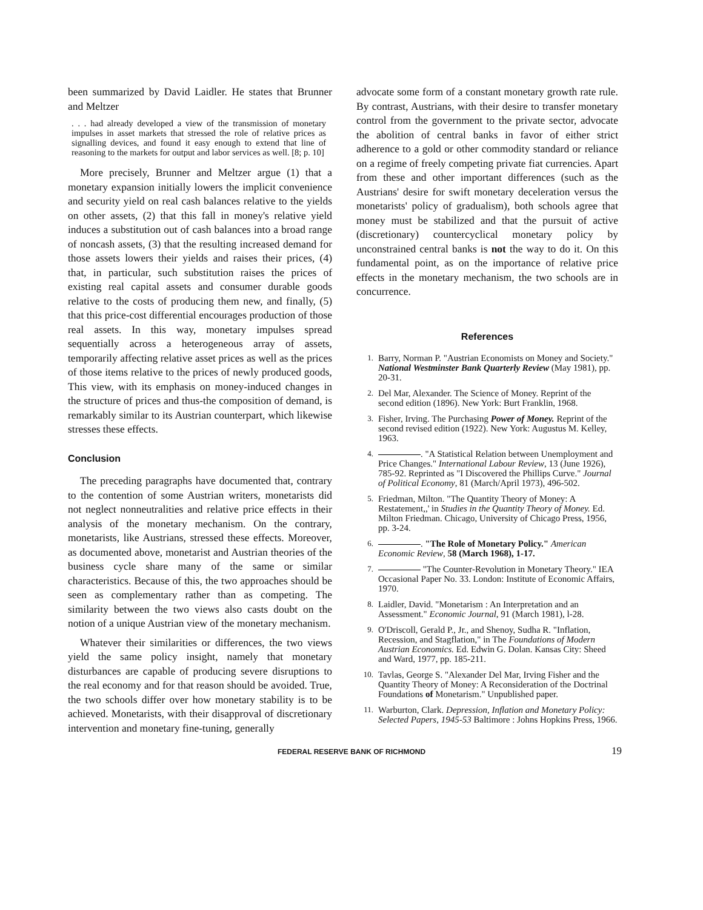been summarized by David Laidler. He states that Brunner and Meltzer
. . . had already developed a view of the transmission of monetary impulses in asset markets that stressed the role of relative prices as signalling devices, and found it easy enough to extend that line of reasoning to the markets for output and labor services as well. [8; p. 10]
More precisely, Brunner and Meltzer argue (1) that a monetary expansion initially lowers the implicit convenience and security yield on real cash balances relative to the yields on other assets, (2) that this fall in money's relative yield induces a substitution out of cash balances into a broad range of noncash assets, (3) that the resulting increased demand for those assets lowers their yields and raises their prices, (4) that, in particular, such substitution raises the prices of existing real capital assets and consumer durable goods relative to the costs of producing them new, and finally, (5) that this price-cost differential encourages production of those real assets. In this way, monetary impulses spread sequentially across a heterogeneous array of assets, temporarily affecting relative asset prices as well as the prices of those items relative to the prices of newly produced goods, This view, with its emphasis on money-induced changes in the structure of prices and thus-the composition of demand, is remarkably similar to its Austrian counterpart, which likewise stresses these effects.
Conclusion
The preceding paragraphs have documented that, contrary to the contention of some Austrian writers, monetarists did not neglect nonneutralities and relative price effects in their analysis of the monetary mechanism. On the contrary, monetarists, like Austrians, stressed these effects. Moreover, as documented above, monetarist and Austrian theories of the business cycle share many of the same or similar characteristics. Because of this, the two approaches should be seen as complementary rather than as competing. The similarity between the two views also casts doubt on the notion of a unique Austrian view of the monetary mechanism.
Whatever their similarities or differences, the two views yield the same policy insight, namely that monetary disturbances are capable of producing severe disruptions to the real economy and for that reason should be avoided. True, the two schools differ over how monetary stability is to be achieved. Monetarists, with their disapproval of discretionary intervention and monetary fine-tuning, generally
advocate some form of a constant monetary growth rate rule. By contrast, Austrians, with their desire to transfer monetary control from the government to the private sector, advocate the abolition of central banks in favor of either strict adherence to a gold or other commodity standard or reliance on a regime of freely competing private fiat currencies. Apart from these and other important differences (such as the Austrians' desire for swift monetary deceleration versus the monetarists' policy of gradualism), both schools agree that money must be stabilized and that the pursuit of active (discretionary) countercyclical monetary policy by unconstrained central banks is not the way to do it. On this fundamental point, as on the importance of relative price effects in the monetary mechanism, the two schools are in concurrence.
References
1. Barry, Norman P. "Austrian Economists on Money and Society." National Westminster Bank Quarterly Review (May 1981), pp. 20-31.
2. Del Mar, Alexander. The Science of Money. Reprint of the second edition (1896). New York: Burt Franklin, 1968.
3. Fisher, Irving. The Purchasing Power of Money. Reprint of the second revised edition (1922). New York: Augustus M. Kelley, 1963.
4. . "A Statistical Relation between Unemployment and Price Changes." International Labour Review, 13 (June 1926), 785-92. Reprinted as "I Discovered the Phillips Curve." Journal of Political Economy, 81 (March/April 1973), 496-502.
5. Friedman, Milton. "The Quantity Theory of Money: A Restatement,,' in Studies in the Quantity Theory of Money. Ed. Milton Friedman. Chicago, University of Chicago Press, 1956, pp. 3-24.
6. . "The Role of Monetary Policy." American Economic Review, 58 (March 1968), 1-17.
7. "The Counter-Revolution in Monetary Theory." IEA Occasional Paper No. 33. London: Institute of Economic Affairs, 1970.
8. Laidler, David. "Monetarism : An Interpretation and an Assessment." Economic Journal, 91 (March 1981), l-28.
9. O'Driscoll, Gerald P., Jr., and Shenoy, Sudha R. "Inflation, Recession, and Stagflation," in The Foundations of Modern Austrian Economics. Ed. Edwin G. Dolan. Kansas City: Sheed and Ward, 1977, pp. 185-211.
10. Tavlas, George S. "Alexander Del Mar, Irving Fisher and the Quantity Theory of Money: A Reconsideration of the Doctrinal Foundations of Monetarism." Unpublished paper.
11. Warburton, Clark. Depression, Inflation and Monetary Policy: Selected Papers, 1945-53 Baltimore : Johns Hopkins Press, 1966.
FEDERAL RESERVE BANK OF RICHMOND 19